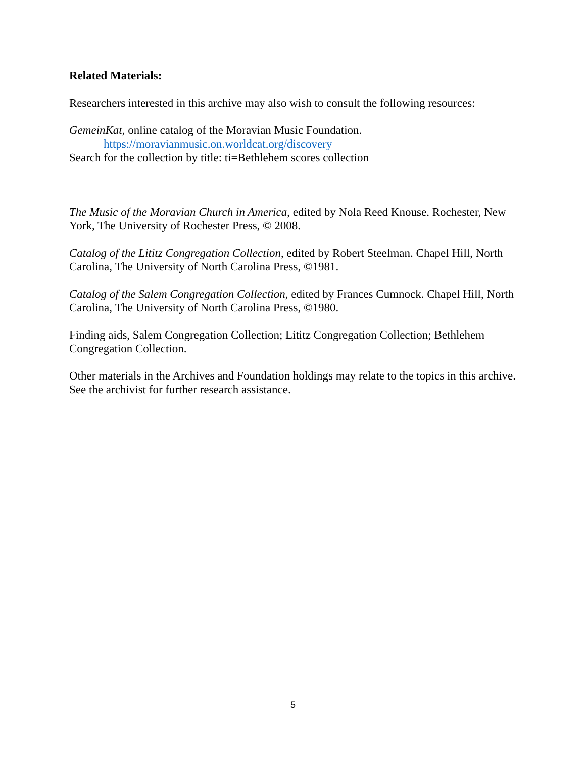Related Materials:
Researchers interested in this archive may also wish to consult the following resources:
GemeinKat, online catalog of the Moravian Music Foundation.
https://moravianmusic.on.worldcat.org/discovery
Search for the collection by title: ti=Bethlehem scores collection
The Music of the Moravian Church in America, edited by Nola Reed Knouse. Rochester, New York, The University of Rochester Press, © 2008.
Catalog of the Lititz Congregation Collection, edited by Robert Steelman. Chapel Hill, North Carolina, The University of North Carolina Press, ©1981.
Catalog of the Salem Congregation Collection, edited by Frances Cumnock. Chapel Hill, North Carolina, The University of North Carolina Press, ©1980.
Finding aids, Salem Congregation Collection; Lititz Congregation Collection; Bethlehem Congregation Collection.
Other materials in the Archives and Foundation holdings may relate to the topics in this archive. See the archivist for further research assistance.
5